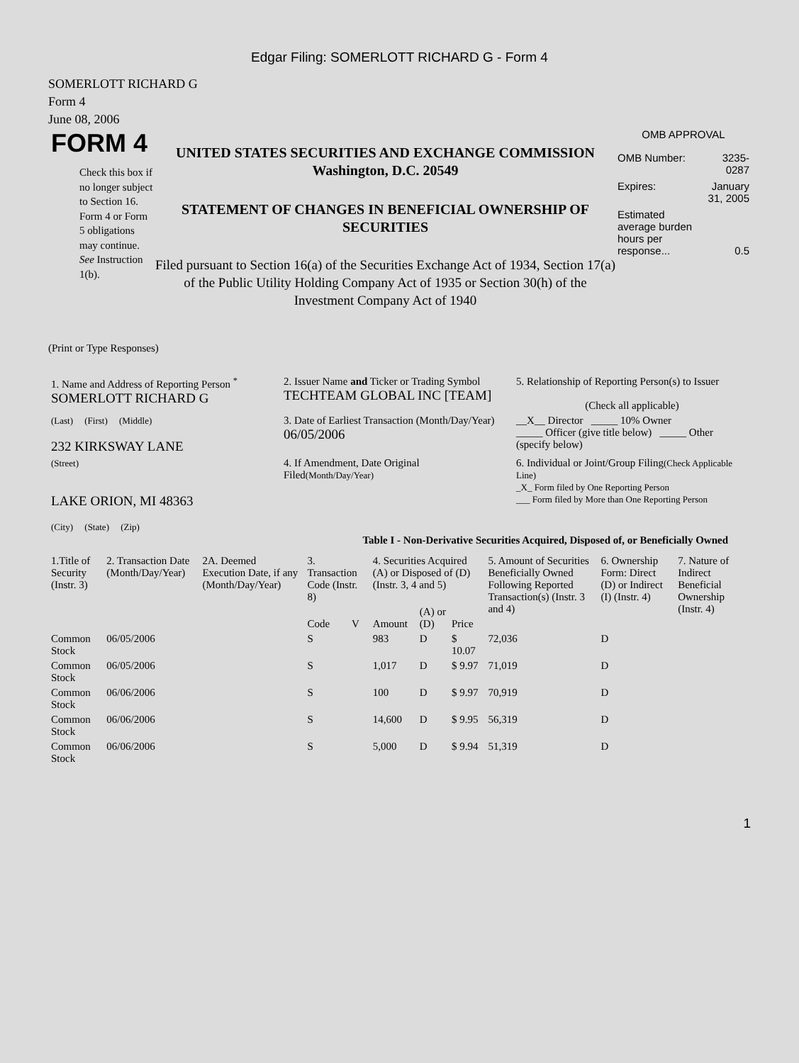Edgar Filing: SOMERLOTT RICHARD G - Form 4
SOMERLOTT RICHARD G
Form 4
June 08, 2006
FORM 4
Check this box if no longer subject to Section 16. Form 4 or Form 5 obligations may continue. See Instruction 1(b).
UNITED STATES SECURITIES AND EXCHANGE COMMISSION
Washington, D.C. 20549
STATEMENT OF CHANGES IN BENEFICIAL OWNERSHIP OF SECURITIES
Filed pursuant to Section 16(a) of the Securities Exchange Act of 1934, Section 17(a) of the Public Utility Holding Company Act of 1935 or Section 30(h) of the Investment Company Act of 1940
OMB APPROVAL
| OMB Number: | 3235-0287 |
| Expires: | January 31, 2005 |
| Estimated average burden hours per response... | 0.5 |
(Print or Type Responses)
| 1. Name and Address of Reporting Person <sup>*</sup> SOMERLOTT RICHARD G | 2. Issuer Name and Ticker or Trading Symbol TECHTEAM GLOBAL INC [TEAM] | 5. Relationship of Reporting Person(s) to Issuer (Check all applicable) |
| (Last) (First) (Middle) 232 KIRKSWAY LANE | 3. Date of Earliest Transaction (Month/Day/Year) 06/05/2006 | __X__ Director _____ 10% Owner _____ Officer (give title below) _____ Other (specify below) |
| (Street) LAKE ORION, MI 48363 (City) (State) (Zip) | 4. If Amendment, Date Original Filed (Month/Day/Year) | 6. Individual or Joint/Group Filing (Check Applicable Line) _X_ Form filed by One Reporting Person ___ Form filed by More than One Reporting Person |
Table I - Non-Derivative Securities Acquired, Disposed of, or Beneficially Owned
| 1.Title of Security (Instr. 3) | 2. Transaction Date (Month/Day/Year) | 2A. Deemed Execution Date, if any (Month/Day/Year) | 3. Transaction Code (Instr. 8) | | 4. Securities Acquired (A) or Disposed of (D) (Instr. 3, 4 and 5) | | | 5. Amount of Securities Beneficially Owned Following Reported Transaction(s) (Instr. 3 and 4) | 6. Ownership Form: Direct (D) or Indirect (I) (Instr. 4) | 7. Nature of Indirect Beneficial Ownership (Instr. 4) |
| --- | --- | --- | --- | --- | --- | --- | --- | --- | --- | --- |
| | | | Code | V | Amount | (A) or (D) | Price | | | |
| Common Stock | 06/05/2006 | | S | | 983 | D | $ 10.07 | 72,036 | D | |
| Common Stock | 06/05/2006 | | S | | 1,017 | D | $ 9.97 | 71,019 | D | |
| Common Stock | 06/06/2006 | | S | | 100 | D | $ 9.97 | 70,919 | D | |
| Common Stock | 06/06/2006 | | S | | 14,600 | D | $ 9.95 | 56,319 | D | |
| Common Stock | 06/06/2006 | | S | | 5,000 | D | $ 9.94 | 51,319 | D | |
1